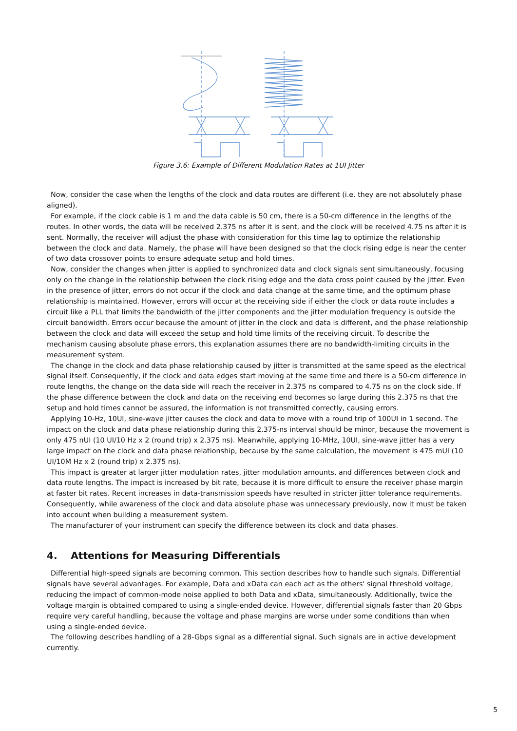Figure 3.6: Example of Different Modulation Rates at 1UI Jitter
Now, consider the case when the lengths of the clock and data routes are different (i.e. they are not absolutely phase aligned).
For example, if the clock cable is 1 m and the data cable is 50 cm, there is a 50-cm difference in the lengths of the routes. In other words, the data will be received 2.375 ns after it is sent, and the clock will be received 4.75 ns after it is sent. Normally, the receiver will adjust the phase with consideration for this time lag to optimize the relationship between the clock and data. Namely, the phase will have been designed so that the clock rising edge is near the center of two data crossover points to ensure adequate setup and hold times.
Now, consider the changes when jitter is applied to synchronized data and clock signals sent simultaneously, focusing only on the change in the relationship between the clock rising edge and the data cross point caused by the jitter. Even in the presence of jitter, errors do not occur if the clock and data change at the same time, and the optimum phase relationship is maintained. However, errors will occur at the receiving side if either the clock or data route includes a circuit like a PLL that limits the bandwidth of the jitter components and the jitter modulation frequency is outside the circuit bandwidth. Errors occur because the amount of jitter in the clock and data is different, and the phase relationship between the clock and data will exceed the setup and hold time limits of the receiving circuit. To describe the mechanism causing absolute phase errors, this explanation assumes there are no bandwidth-limiting circuits in the measurement system.
The change in the clock and data phase relationship caused by jitter is transmitted at the same speed as the electrical signal itself. Consequently, if the clock and data edges start moving at the same time and there is a 50-cm difference in route lengths, the change on the data side will reach the receiver in 2.375 ns compared to 4.75 ns on the clock side. If the phase difference between the clock and data on the receiving end becomes so large during this 2.375 ns that the setup and hold times cannot be assured, the information is not transmitted correctly, causing errors.
Applying 10-Hz, 10UI, sine-wave jitter causes the clock and data to move with a round trip of 100UI in 1 second. The impact on the clock and data phase relationship during this 2.375-ns interval should be minor, because the movement is only 475 nUI (10 UI/10 Hz x 2 (round trip) x 2.375 ns). Meanwhile, applying 10-MHz, 10UI, sine-wave jitter has a very large impact on the clock and data phase relationship, because by the same calculation, the movement is 475 mUI (10 UI/10M Hz x 2 (round trip) x 2.375 ns).
This impact is greater at larger jitter modulation rates, jitter modulation amounts, and differences between clock and data route lengths. The impact is increased by bit rate, because it is more difficult to ensure the receiver phase margin at faster bit rates. Recent increases in data-transmission speeds have resulted in stricter jitter tolerance requirements. Consequently, while awareness of the clock and data absolute phase was unnecessary previously, now it must be taken into account when building a measurement system.
The manufacturer of your instrument can specify the difference between its clock and data phases.
4. Attentions for Measuring Differentials
Differential high-speed signals are becoming common. This section describes how to handle such signals. Differential signals have several advantages. For example, Data and xData can each act as the others' signal threshold voltage, reducing the impact of common-mode noise applied to both Data and xData, simultaneously. Additionally, twice the voltage margin is obtained compared to using a single-ended device. However, differential signals faster than 20 Gbps require very careful handling, because the voltage and phase margins are worse under some conditions than when using a single-ended device.
The following describes handling of a 28-Gbps signal as a differential signal. Such signals are in active development currently.
5